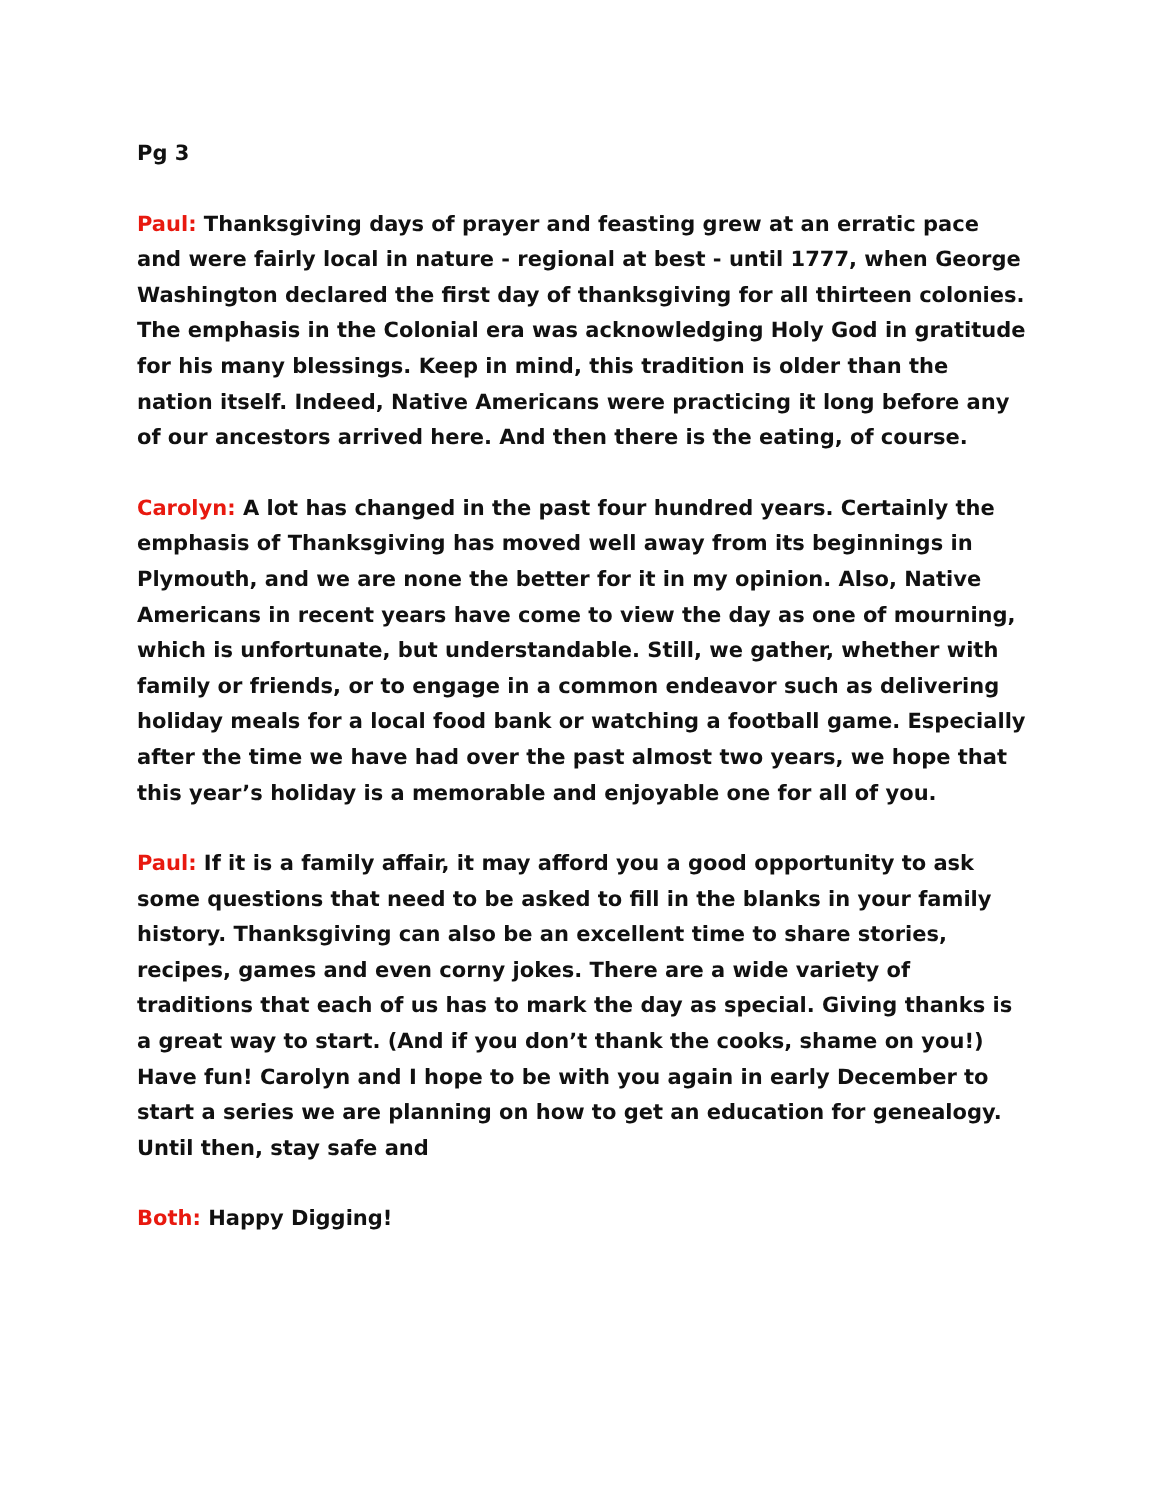Pg 3
Paul: Thanksgiving days of prayer and feasting grew at an erratic pace and were fairly local in nature - regional at best - until 1777, when George Washington declared the first day of thanksgiving for all thirteen colonies. The emphasis in the Colonial era was acknowledging Holy God in gratitude for his many blessings. Keep in mind, this tradition is older than the nation itself. Indeed, Native Americans were practicing it long before any of our ancestors arrived here. And then there is the eating, of course.
Carolyn: A lot has changed in the past four hundred years. Certainly the emphasis of Thanksgiving has moved well away from its beginnings in Plymouth, and we are none the better for it in my opinion. Also, Native Americans in recent years have come to view the day as one of mourning, which is unfortunate, but understandable. Still, we gather, whether with family or friends, or to engage in a common endeavor such as delivering holiday meals for a local food bank or watching a football game. Especially after the time we have had over the past almost two years, we hope that this year’s holiday is a memorable and enjoyable one for all of you.
Paul: If it is a family affair, it may afford you a good opportunity to ask some questions that need to be asked to fill in the blanks in your family history. Thanksgiving can also be an excellent time to share stories, recipes, games and even corny jokes. There are a wide variety of traditions that each of us has to mark the day as special. Giving thanks is a great way to start. (And if you don’t thank the cooks, shame on you!) Have fun! Carolyn and I hope to be with you again in early December to start a series we are planning on how to get an education for genealogy. Until then, stay safe and
Both: Happy Digging!